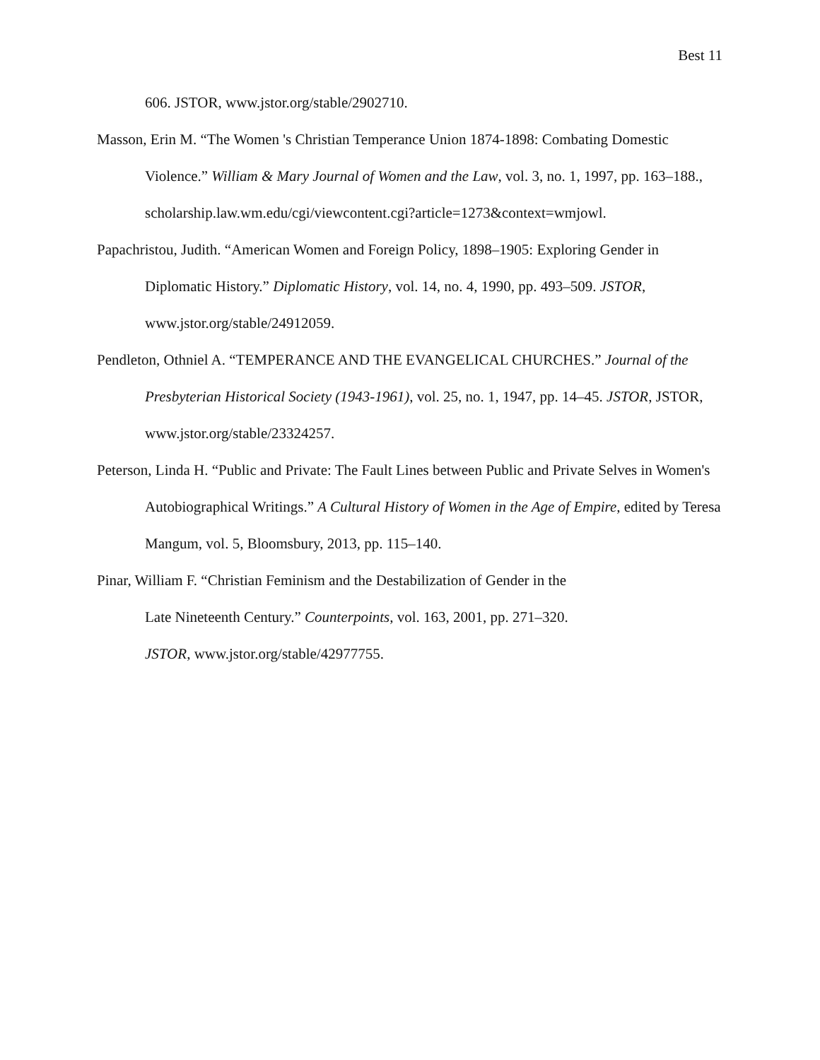Best 11
606. JSTOR, www.jstor.org/stable/2902710.
Masson, Erin M. “The Women 's Christian Temperance Union 1874-1898: Combating Domestic Violence.” William & Mary Journal of Women and the Law, vol. 3, no. 1, 1997, pp. 163–188., scholarship.law.wm.edu/cgi/viewcontent.cgi?article=1273&context=wmjowl.
Papachristou, Judith. “American Women and Foreign Policy, 1898–1905: Exploring Gender in Diplomatic History.” Diplomatic History, vol. 14, no. 4, 1990, pp. 493–509. JSTOR, www.jstor.org/stable/24912059.
Pendleton, Othniel A. “TEMPERANCE AND THE EVANGELICAL CHURCHES.” Journal of the Presbyterian Historical Society (1943-1961), vol. 25, no. 1, 1947, pp. 14–45. JSTOR, JSTOR, www.jstor.org/stable/23324257.
Peterson, Linda H. “Public and Private: The Fault Lines between Public and Private Selves in Women's Autobiographical Writings.” A Cultural History of Women in the Age of Empire, edited by Teresa Mangum, vol. 5, Bloomsbury, 2013, pp. 115–140.
Pinar, William F. “Christian Feminism and the Destabilization of Gender in the
Late Nineteenth Century.” Counterpoints, vol. 163, 2001, pp. 271–320.
JSTOR, www.jstor.org/stable/42977755.